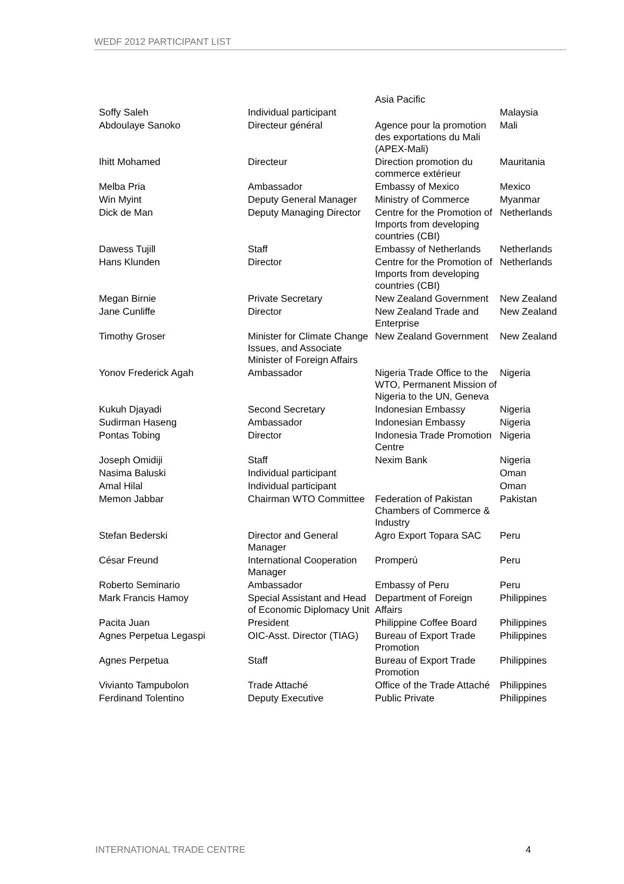WEDF 2012 PARTICIPANT LIST
| | | Asia Pacific | |
| Soffy Saleh | Individual participant | | Malaysia |
| Abdoulaye Sanoko | Directeur général | Agence pour la promotion des exportations du Mali (APEX-Mali) | Mali |
| Ihitt Mohamed | Directeur | Direction promotion du commerce extérieur | Mauritania |
| Melba Pria | Ambassador | Embassy of Mexico | Mexico |
| Win Myint | Deputy General Manager | Ministry of Commerce | Myanmar |
| Dick de Man | Deputy Managing Director | Centre for the Promotion of Imports from developing countries (CBI) | Netherlands |
| Dawess Tujill | Staff | Embassy of Netherlands | Netherlands |
| Hans Klunden | Director | Centre for the Promotion of Imports from developing countries (CBI) | Netherlands |
| Megan Birnie | Private Secretary | New Zealand Government | New Zealand |
| Jane Cunliffe | Director | New Zealand Trade and Enterprise | New Zealand |
| Timothy Groser | Minister for Climate Change Issues, and Associate Minister of Foreign Affairs | New Zealand Government | New Zealand |
| Yonov Frederick Agah | Ambassador | Nigeria Trade Office to the WTO, Permanent Mission of Nigeria to the UN, Geneva | Nigeria |
| Kukuh Djayadi | Second Secretary | Indonesian Embassy | Nigeria |
| Sudirman Haseng | Ambassador | Indonesian Embassy | Nigeria |
| Pontas Tobing | Director | Indonesia Trade Promotion Centre | Nigeria |
| Joseph Omidiji | Staff | Nexim Bank | Nigeria |
| Nasima Baluski | Individual participant | | Oman |
| Amal Hilal | Individual participant | | Oman |
| Memon Jabbar | Chairman WTO Committee | Federation of Pakistan Chambers of Commerce & Industry | Pakistan |
| Stefan Bederski | Director and General Manager | Agro Export Topara SAC | Peru |
| César Freund | International Cooperation Manager | Promperú | Peru |
| Roberto Seminario | Ambassador | Embassy of Peru | Peru |
| Mark Francis Hamoy | Special Assistant and Head of Economic Diplomacy Unit | Department of Foreign Affairs | Philippines |
| Pacita Juan | President | Philippine Coffee Board | Philippines |
| Agnes Perpetua Legaspi | OIC-Asst. Director (TIAG) | Bureau of Export Trade Promotion | Philippines |
| Agnes Perpetua | Staff | Bureau of Export Trade Promotion | Philippines |
| Vivianto Tampubolon | Trade Attaché | Office of the Trade Attaché | Philippines |
| Ferdinand Tolentino | Deputy Executive | Public Private | Philippines |
INTERNATIONAL TRADE CENTRE 4